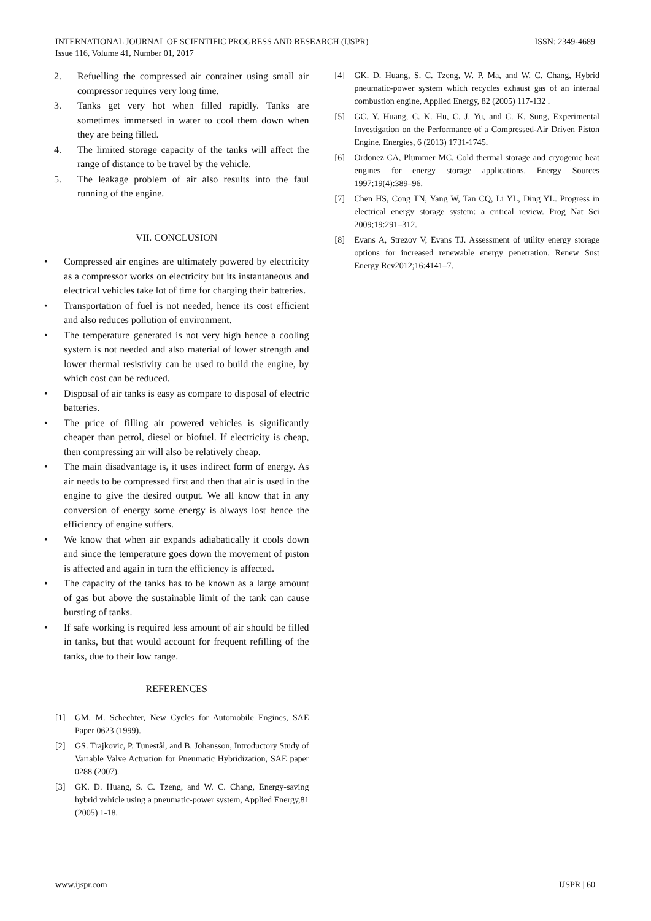ISSN: 2349-4689 INTERNATIONAL JOURNAL OF SCIENTIFIC PROGRESS AND RESEARCH (IJSPR)
Issue 116, Volume 41, Number 01, 2017
2. Refuelling the compressed air container using small air compressor requires very long time.
3. Tanks get very hot when filled rapidly. Tanks are sometimes immersed in water to cool them down when they are being filled.
4. The limited storage capacity of the tanks will affect the range of distance to be travel by the vehicle.
5. The leakage problem of air also results into the faul running of the engine.
VII. CONCLUSION
• Compressed air engines are ultimately powered by electricity as a compressor works on electricity but its instantaneous and electrical vehicles take lot of time for charging their batteries.
• Transportation of fuel is not needed, hence its cost efficient and also reduces pollution of environment.
• The temperature generated is not very high hence a cooling system is not needed and also material of lower strength and lower thermal resistivity can be used to build the engine, by which cost can be reduced.
• Disposal of air tanks is easy as compare to disposal of electric batteries.
• The price of filling air powered vehicles is significantly cheaper than petrol, diesel or biofuel. If electricity is cheap, then compressing air will also be relatively cheap.
• The main disadvantage is, it uses indirect form of energy. As air needs to be compressed first and then that air is used in the engine to give the desired output. We all know that in any conversion of energy some energy is always lost hence the efficiency of engine suffers.
• We know that when air expands adiabatically it cools down and since the temperature goes down the movement of piston is affected and again in turn the efficiency is affected.
• The capacity of the tanks has to be known as a large amount of gas but above the sustainable limit of the tank can cause bursting of tanks.
• If safe working is required less amount of air should be filled in tanks, but that would account for frequent refilling of the tanks, due to their low range.
REFERENCES
[1] GM. M. Schechter, New Cycles for Automobile Engines, SAE Paper 0623 (1999).
[2] GS. Trajkovic, P. Tunestål, and B. Johansson, Introductory Study of Variable Valve Actuation for Pneumatic Hybridization, SAE paper 0288 (2007).
[3] GK. D. Huang, S. C. Tzeng, and W. C. Chang, Energy-saving hybrid vehicle using a pneumatic-power system, Applied Energy,81 (2005) 1-18.
[4] GK. D. Huang, S. C. Tzeng, W. P. Ma, and W. C. Chang, Hybrid pneumatic-power system which recycles exhaust gas of an internal combustion engine, Applied Energy, 82 (2005) 117-132 .
[5] GC. Y. Huang, C. K. Hu, C. J. Yu, and C. K. Sung, Experimental Investigation on the Performance of a Compressed-Air Driven Piston Engine, Energies, 6 (2013) 1731-1745.
[6] Ordonez CA, Plummer MC. Cold thermal storage and cryogenic heat engines for energy storage applications. Energy Sources 1997;19(4):389–96.
[7] Chen HS, Cong TN, Yang W, Tan CQ, Li YL, Ding YL. Progress in electrical energy storage system: a critical review. Prog Nat Sci 2009;19:291–312.
[8] Evans A, Strezov V, Evans TJ. Assessment of utility energy storage options for increased renewable energy penetration. Renew Sust Energy Rev2012;16:4141–7.
IJSPR | 60 www.ijspr.com